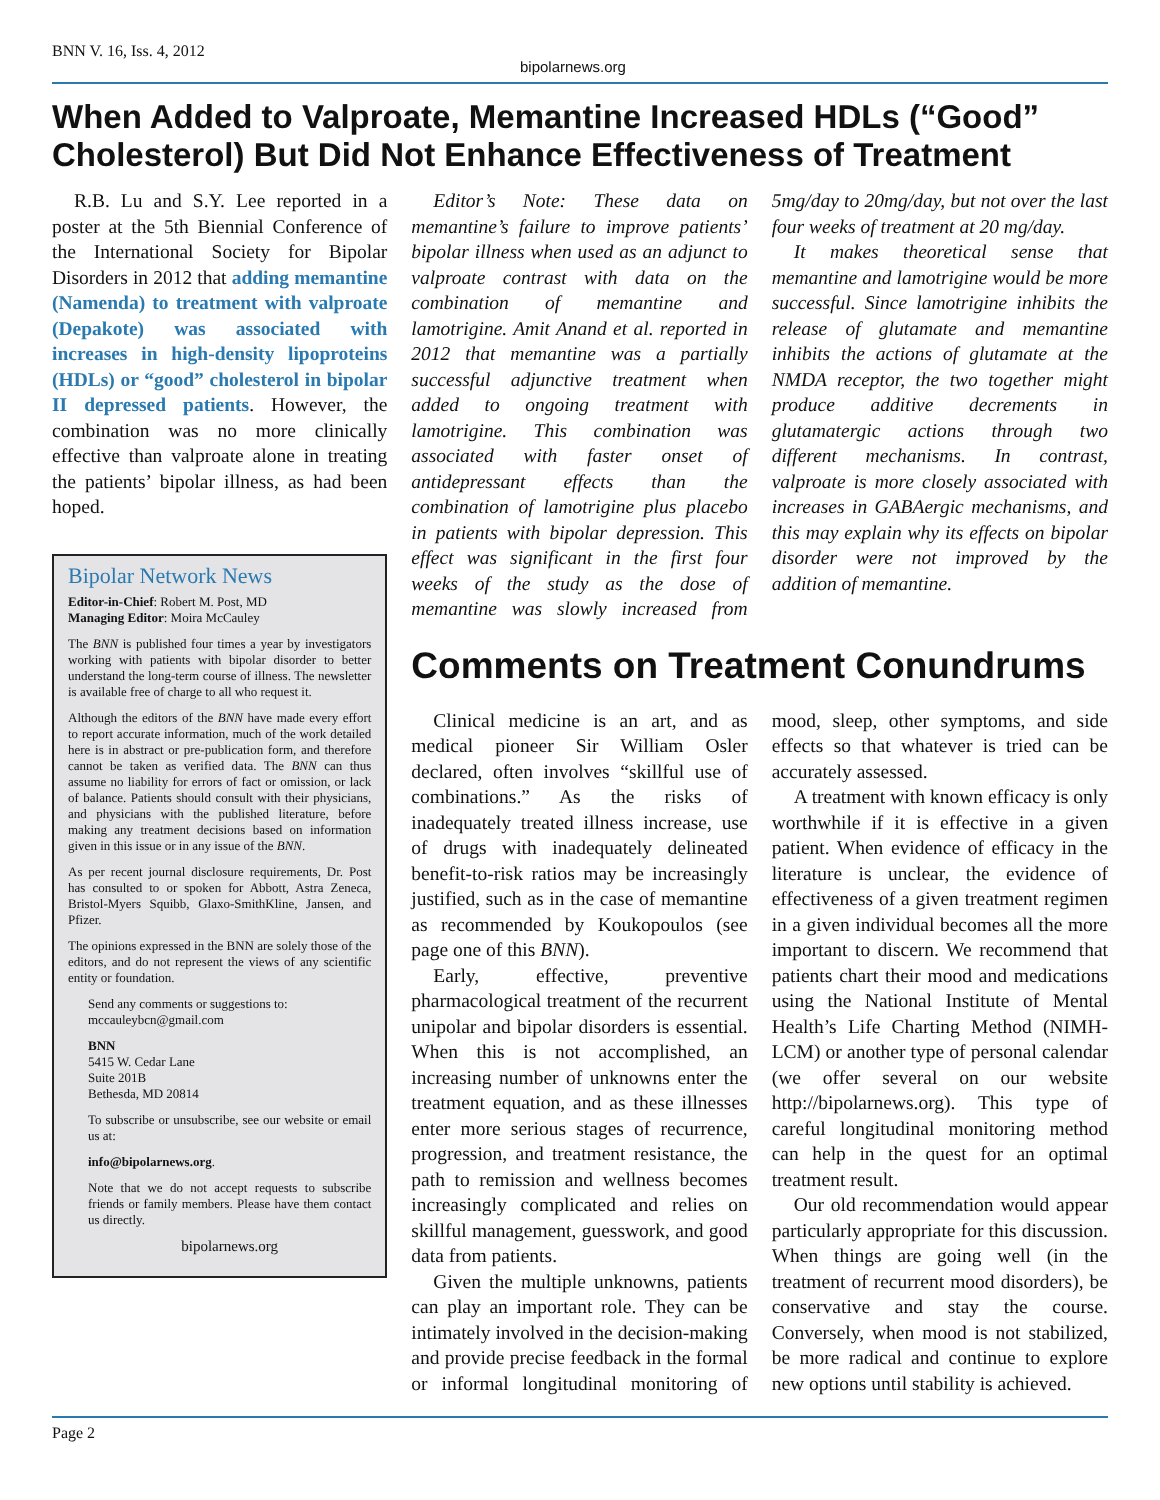BNN V. 16, Iss. 4, 2012
bipolarnews.org
When Added to Valproate, Memantine Increased HDLs (“Good” Cholesterol) But Did Not Enhance Effectiveness of Treatment
R.B. Lu and S.Y. Lee reported in a poster at the 5th Biennial Conference of the International Society for Bipolar Disorders in 2012 that adding memantine (Namenda) to treatment with valproate (Depakote) was associated with increases in high-density lipoproteins (HDLs) or “good” cholesterol in bipolar II depressed patients. However, the combination was no more clinically effective than valproate alone in treating the patients’ bipolar illness, as had been hoped.
Bipolar Network News
Editor-in-Chief: Robert M. Post, MD
Managing Editor: Moira McCauley
The BNN is published four times a year by investigators working with patients with bipolar disorder to better understand the long-term course of illness. The newsletter is available free of charge to all who request it.
Although the editors of the BNN have made every effort to report accurate information, much of the work detailed here is in abstract or pre-publication form, and therefore cannot be taken as verified data. The BNN can thus assume no liability for errors of fact or omission, or lack of balance. Patients should consult with their physicians, and physicians with the published literature, before making any treatment decisions based on information given in this issue or in any issue of the BNN.
As per recent journal disclosure requirements, Dr. Post has consulted to or spoken for Abbott, Astra Zeneca, Bristol-Myers Squibb, Glaxo-SmithKline, Jansen, and Pfizer.
The opinions expressed in the BNN are solely those of the editors, and do not represent the views of any scientific entity or foundation.
Send any comments or suggestions to:
mccauleybcn@gmail.com
BNN
5415 W. Cedar Lane
Suite 201B
Bethesda, MD 20814
To subscribe or unsubscribe, see our website or email us at:
info@bipolarnews.org.
Note that we do not accept requests to subscribe friends or family members. Please have them contact us directly.
bipolarnews.org
Editor’s Note: These data on memantine’s failure to improve patients’ bipolar illness when used as an adjunct to valproate contrast with data on the combination of memantine and lamotrigine. Amit Anand et al. reported in 2012 that memantine was a partially successful adjunctive treatment when added to ongoing treatment with lamotrigine. This combination was associated with faster onset of antidepressant effects than the combination of lamotrigine plus placebo in patients with bipolar depression. This effect was significant in the first four weeks of the study as the dose of memantine was slowly increased from 5mg/day to 20mg/day, but not over the last four weeks of treatment at 20 mg/day.
It makes theoretical sense that memantine and lamotrigine would be more successful. Since lamotrigine inhibits the release of glutamate and memantine inhibits the actions of glutamate at the NMDA receptor, the two together might produce additive decrements in glutamatergic actions through two different mechanisms. In contrast, valproate is more closely associated with increases in GABAergic mechanisms, and this may explain why its effects on bipolar disorder were not improved by the addition of memantine.
Comments on Treatment Conundrums
Clinical medicine is an art, and as medical pioneer Sir William Osler declared, often involves “skillful use of combinations.” As the risks of inadequately treated illness increase, use of drugs with inadequately delineated benefit-to-risk ratios may be increasingly justified, such as in the case of memantine as recommended by Koukopoulos (see page one of this BNN).
Early, effective, preventive pharmacological treatment of the recurrent unipolar and bipolar disorders is essential. When this is not accomplished, an increasing number of unknowns enter the treatment equation, and as these illnesses enter more serious stages of recurrence, progression, and treatment resistance, the path to remission and wellness becomes increasingly complicated and relies on skillful management, guesswork, and good data from patients.
Given the multiple unknowns, patients can play an important role. They can be intimately involved in the decision-making and provide precise feedback in the formal or informal longitudinal monitoring of mood, sleep, other symptoms, and side effects so that whatever is tried can be accurately assessed.
A treatment with known efficacy is only worthwhile if it is effective in a given patient. When evidence of efficacy in the literature is unclear, the evidence of effectiveness of a given treatment regimen in a given individual becomes all the more important to discern. We recommend that patients chart their mood and medications using the National Institute of Mental Health’s Life Charting Method (NIMH-LCM) or another type of personal calendar (we offer several on our website http://bipolarnews.org). This type of careful longitudinal monitoring method can help in the quest for an optimal treatment result.
Our old recommendation would appear particularly appropriate for this discussion. When things are going well (in the treatment of recurrent mood disorders), be conservative and stay the course. Conversely, when mood is not stabilized, be more radical and continue to explore new options until stability is achieved.
Page 2